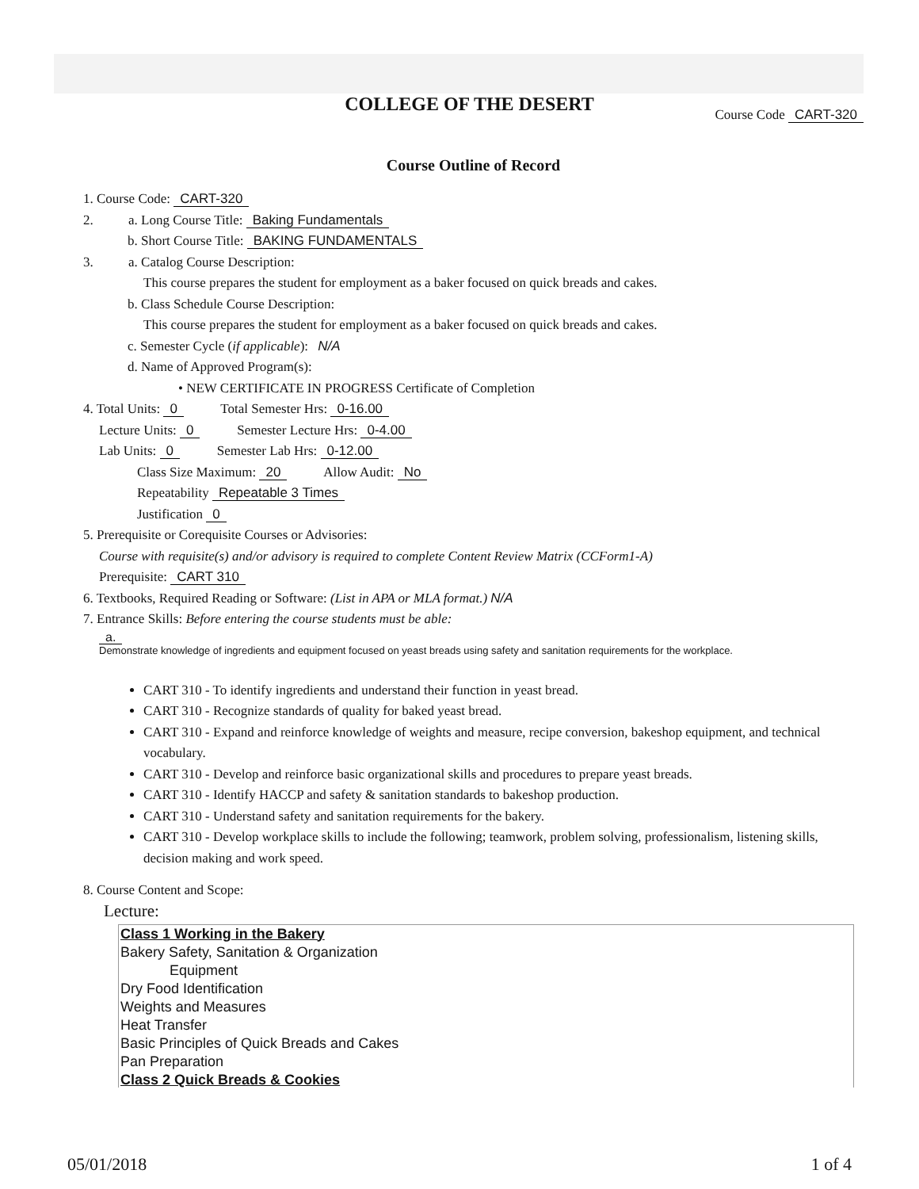COLLEGE OF THE DESERT
Course Code CART-320
Course Outline of Record
1. Course Code: CART-320
2. a. Long Course Title: Baking Fundamentals
b. Short Course Title: BAKING FUNDAMENTALS
3. a. Catalog Course Description:
This course prepares the student for employment as a baker focused on quick breads and cakes.
b. Class Schedule Course Description:
This course prepares the student for employment as a baker focused on quick breads and cakes.
c. Semester Cycle (if applicable): N/A
d. Name of Approved Program(s):
• NEW CERTIFICATE IN PROGRESS Certificate of Completion
4. Total Units: 0 Total Semester Hrs: 0-16.00
Lecture Units: 0 Semester Lecture Hrs: 0-4.00
Lab Units: 0 Semester Lab Hrs: 0-12.00
Class Size Maximum: 20 Allow Audit: No
Repeatability Repeatable 3 Times
Justification 0
5. Prerequisite or Corequisite Courses or Advisories:
Course with requisite(s) and/or advisory is required to complete Content Review Matrix (CCForm1-A)
Prerequisite: CART 310
6. Textbooks, Required Reading or Software: (List in APA or MLA format.) N/A
7. Entrance Skills: Before entering the course students must be able:
a.
Demonstrate knowledge of ingredients and equipment focused on yeast breads using safety and sanitation requirements for the workplace.
CART 310 - To identify ingredients and understand their function in yeast bread.
CART 310 - Recognize standards of quality for baked yeast bread.
CART 310 - Expand and reinforce knowledge of weights and measure, recipe conversion, bakeshop equipment, and technical vocabulary.
CART 310 - Develop and reinforce basic organizational skills and procedures to prepare yeast breads.
CART 310 - Identify HACCP and safety & sanitation standards to bakeshop production.
CART 310 - Understand safety and sanitation requirements for the bakery.
CART 310 - Develop workplace skills to include the following; teamwork, problem solving, professionalism, listening skills, decision making and work speed.
8. Course Content and Scope:
Lecture:
Class 1 Working in the Bakery
Bakery Safety, Sanitation & Organization
Equipment
Dry Food Identification
Weights and Measures
Heat Transfer
Basic Principles of Quick Breads and Cakes
Pan Preparation
Class 2 Quick Breads & Cookies
05/01/2018 1 of 4